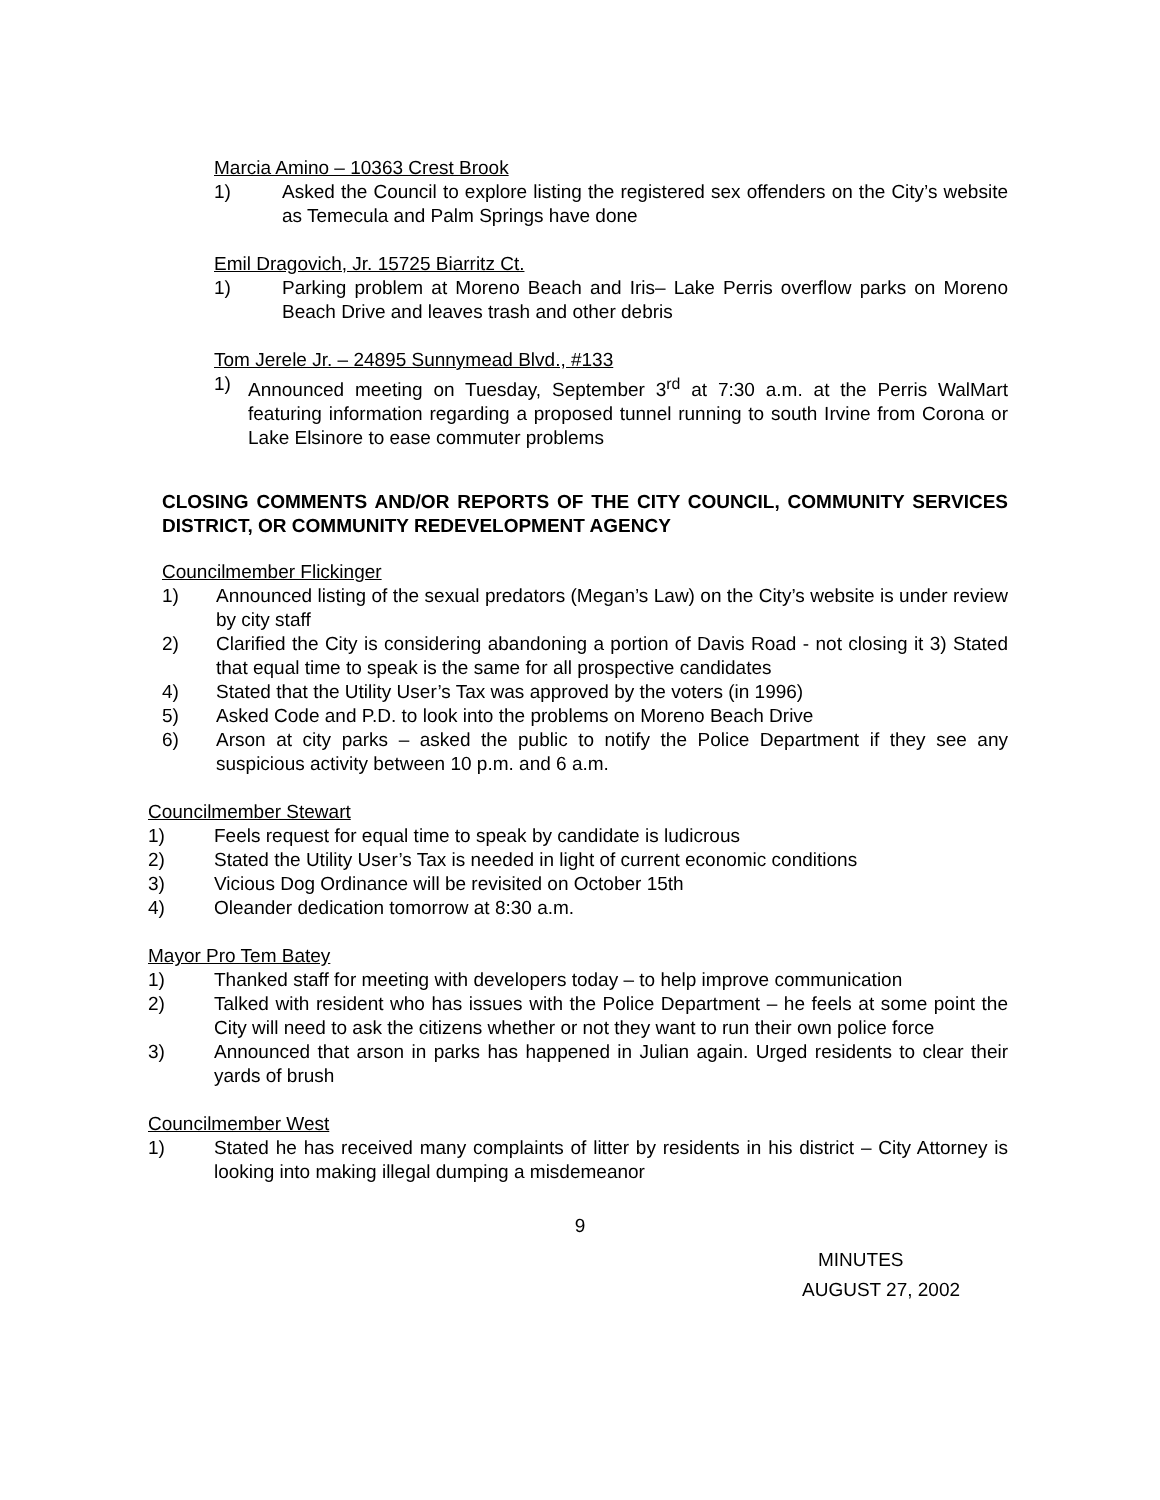Marcia Amino – 10363 Crest Brook
1) Asked the Council to explore listing the registered sex offenders on the City’s website as Temecula and Palm Springs have done
Emil Dragovich, Jr. 15725 Biarritz Ct.
1) Parking problem at Moreno Beach and Iris– Lake Perris overflow parks on Moreno Beach Drive and leaves trash and other debris
Tom Jerele Jr. – 24895 Sunnymead Blvd., #133
1) Announced meeting on Tuesday, September 3<sup>rd</sup> at 7:30 a.m. at the Perris WalMart featuring information regarding a proposed tunnel running to south Irvine from Corona or Lake Elsinore to ease commuter problems
CLOSING COMMENTS AND/OR REPORTS OF THE CITY COUNCIL, COMMUNITY SERVICES DISTRICT, OR COMMUNITY REDEVELOPMENT AGENCY
Councilmember Flickinger
1) Announced listing of the sexual predators (Megan’s Law) on the City’s website is under review by city staff
2) Clarified the City is considering abandoning a portion of Davis Road - not closing it 3) Stated that equal time to speak is the same for all prospective candidates
4) Stated that the Utility User’s Tax was approved by the voters (in 1996)
5) Asked Code and P.D. to look into the problems on Moreno Beach Drive
6) Arson at city parks – asked the public to notify the Police Department if they see any suspicious activity between 10 p.m. and 6 a.m.
Councilmember Stewart
1) Feels request for equal time to speak by candidate is ludicrous
2) Stated the Utility User’s Tax is needed in light of current economic conditions
3) Vicious Dog Ordinance will be revisited on October 15th
4) Oleander dedication tomorrow at 8:30 a.m.
Mayor Pro Tem Batey
1) Thanked staff for meeting with developers today – to help improve communication
2) Talked with resident who has issues with the Police Department – he feels at some point the City will need to ask the citizens whether or not they want to run their own police force
3) Announced that arson in parks has happened in Julian again. Urged residents to clear their yards of brush
Councilmember West
1) Stated he has received many complaints of litter by residents in his district – City Attorney is looking into making illegal dumping a misdemeanor
9
MINUTES
AUGUST 27, 2002